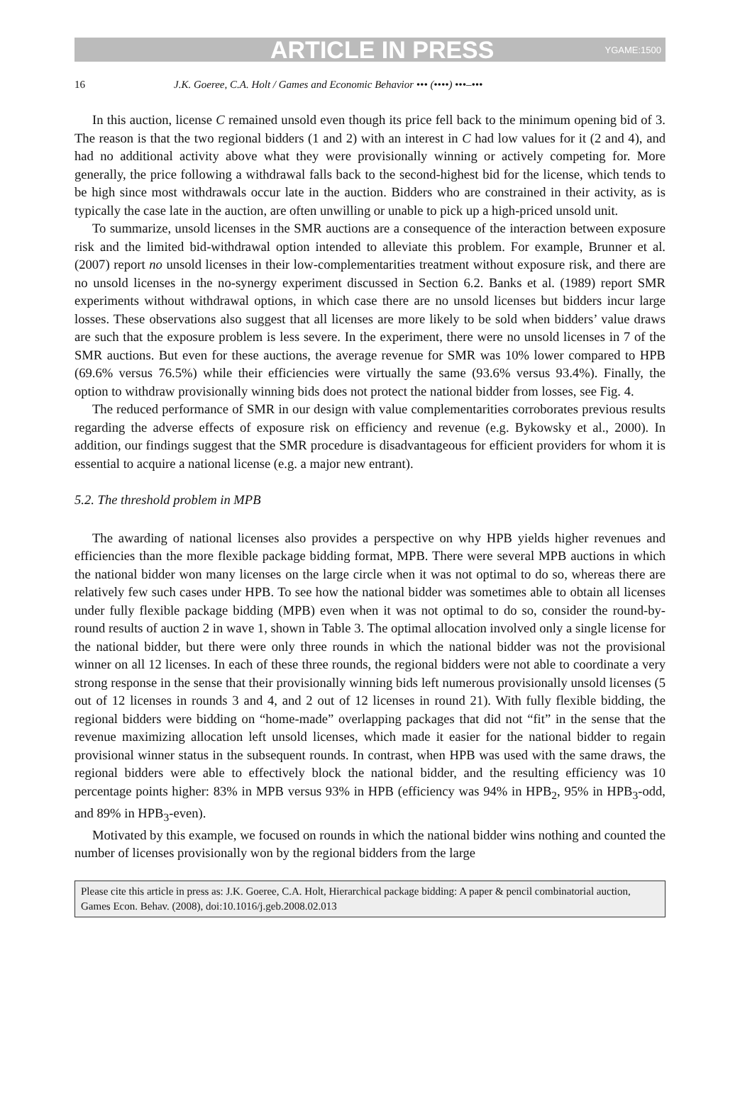ARTICLE IN PRESS YGAME:1500
16 J.K. Goeree, C.A. Holt / Games and Economic Behavior ••• (••••) •••–•••
In this auction, license C remained unsold even though its price fell back to the minimum opening bid of 3. The reason is that the two regional bidders (1 and 2) with an interest in C had low values for it (2 and 4), and had no additional activity above what they were provisionally winning or actively competing for. More generally, the price following a withdrawal falls back to the second-highest bid for the license, which tends to be high since most withdrawals occur late in the auction. Bidders who are constrained in their activity, as is typically the case late in the auction, are often unwilling or unable to pick up a high-priced unsold unit.
To summarize, unsold licenses in the SMR auctions are a consequence of the interaction between exposure risk and the limited bid-withdrawal option intended to alleviate this problem. For example, Brunner et al. (2007) report no unsold licenses in their low-complementarities treatment without exposure risk, and there are no unsold licenses in the no-synergy experiment discussed in Section 6.2. Banks et al. (1989) report SMR experiments without withdrawal options, in which case there are no unsold licenses but bidders incur large losses. These observations also suggest that all licenses are more likely to be sold when bidders’ value draws are such that the exposure problem is less severe. In the experiment, there were no unsold licenses in 7 of the SMR auctions. But even for these auctions, the average revenue for SMR was 10% lower compared to HPB (69.6% versus 76.5%) while their efficiencies were virtually the same (93.6% versus 93.4%). Finally, the option to withdraw provisionally winning bids does not protect the national bidder from losses, see Fig. 4.
The reduced performance of SMR in our design with value complementarities corroborates previous results regarding the adverse effects of exposure risk on efficiency and revenue (e.g. Bykowsky et al., 2000). In addition, our findings suggest that the SMR procedure is disadvantageous for efficient providers for whom it is essential to acquire a national license (e.g. a major new entrant).
5.2. The threshold problem in MPB
The awarding of national licenses also provides a perspective on why HPB yields higher revenues and efficiencies than the more flexible package bidding format, MPB. There were several MPB auctions in which the national bidder won many licenses on the large circle when it was not optimal to do so, whereas there are relatively few such cases under HPB. To see how the national bidder was sometimes able to obtain all licenses under fully flexible package bidding (MPB) even when it was not optimal to do so, consider the round-by-round results of auction 2 in wave 1, shown in Table 3. The optimal allocation involved only a single license for the national bidder, but there were only three rounds in which the national bidder was not the provisional winner on all 12 licenses. In each of these three rounds, the regional bidders were not able to coordinate a very strong response in the sense that their provisionally winning bids left numerous provisionally unsold licenses (5 out of 12 licenses in rounds 3 and 4, and 2 out of 12 licenses in round 21). With fully flexible bidding, the regional bidders were bidding on “home-made” overlapping packages that did not “fit” in the sense that the revenue maximizing allocation left unsold licenses, which made it easier for the national bidder to regain provisional winner status in the subsequent rounds. In contrast, when HPB was used with the same draws, the regional bidders were able to effectively block the national bidder, and the resulting efficiency was 10 percentage points higher: 83% in MPB versus 93% in HPB (efficiency was 94% in HPB<sub>2</sub>, 95% in HPB<sub>3</sub>-odd, and 89% in HPB<sub>3</sub>-even).
Motivated by this example, we focused on rounds in which the national bidder wins nothing and counted the number of licenses provisionally won by the regional bidders from the large
Please cite this article in press as: J.K. Goeree, C.A. Holt, Hierarchical package bidding: A paper & pencil combinatorial auction, Games Econ. Behav. (2008), doi:10.1016/j.geb.2008.02.013